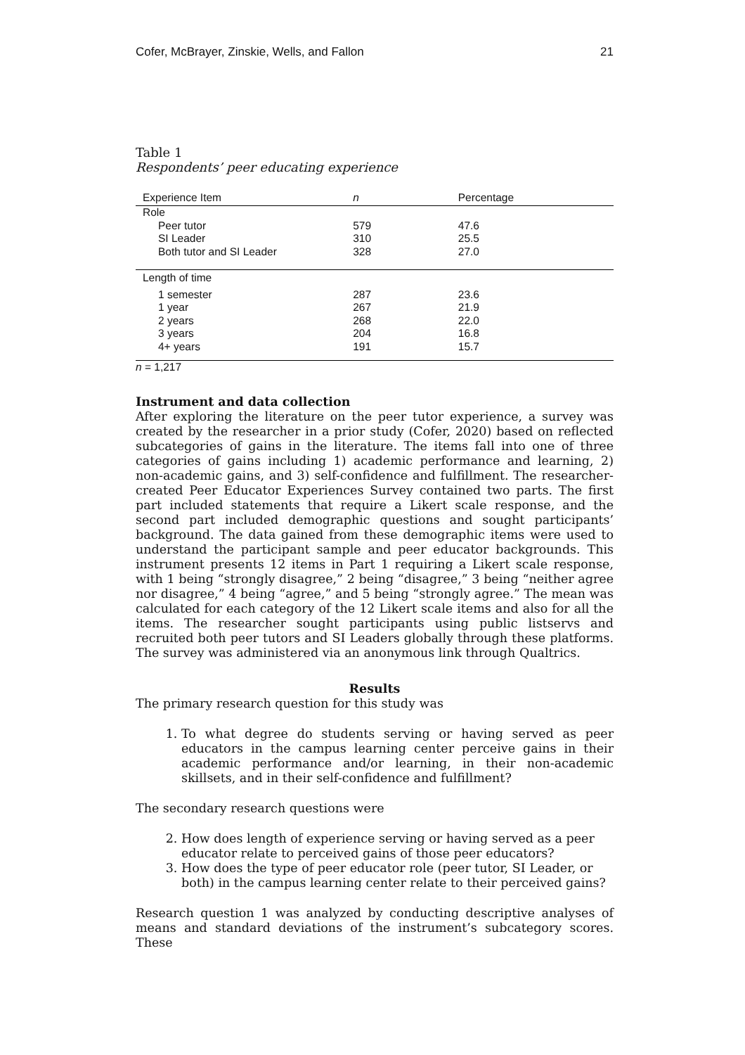Cofer, McBrayer, Zinskie, Wells, and Fallon 21
Table 1
Respondents’ peer educating experience
| Experience Item | n | Percentage |
| --- | --- | --- |
| Role | | |
| Peer tutor | 579 | 47.6 |
| SI Leader | 310 | 25.5 |
| Both tutor and SI Leader | 328 | 27.0 |
| Length of time | | |
| 1 semester | 287 | 23.6 |
| 1 year | 267 | 21.9 |
| 2 years | 268 | 22.0 |
| 3 years | 204 | 16.8 |
| 4+ years | 191 | 15.7 |
n = 1,217
Instrument and data collection
After exploring the literature on the peer tutor experience, a survey was created by the researcher in a prior study (Cofer, 2020) based on reflected subcategories of gains in the literature. The items fall into one of three categories of gains including 1) academic performance and learning, 2) non-academic gains, and 3) self-confidence and fulfillment. The researcher-created Peer Educator Experiences Survey contained two parts. The first part included statements that require a Likert scale response, and the second part included demographic questions and sought participants’ background. The data gained from these demographic items were used to understand the participant sample and peer educator backgrounds. This instrument presents 12 items in Part 1 requiring a Likert scale response, with 1 being “strongly disagree,” 2 being “disagree,” 3 being “neither agree nor disagree,” 4 being “agree,” and 5 being “strongly agree.” The mean was calculated for each category of the 12 Likert scale items and also for all the items. The researcher sought participants using public listservs and recruited both peer tutors and SI Leaders globally through these platforms. The survey was administered via an anonymous link through Qualtrics.
Results
The primary research question for this study was
1. To what degree do students serving or having served as peer educators in the campus learning center perceive gains in their academic performance and/or learning, in their non-academic skillsets, and in their self-confidence and fulfillment?
The secondary research questions were
2. How does length of experience serving or having served as a peer educator relate to perceived gains of those peer educators?
3. How does the type of peer educator role (peer tutor, SI Leader, or both) in the campus learning center relate to their perceived gains?
Research question 1 was analyzed by conducting descriptive analyses of means and standard deviations of the instrument’s subcategory scores. These